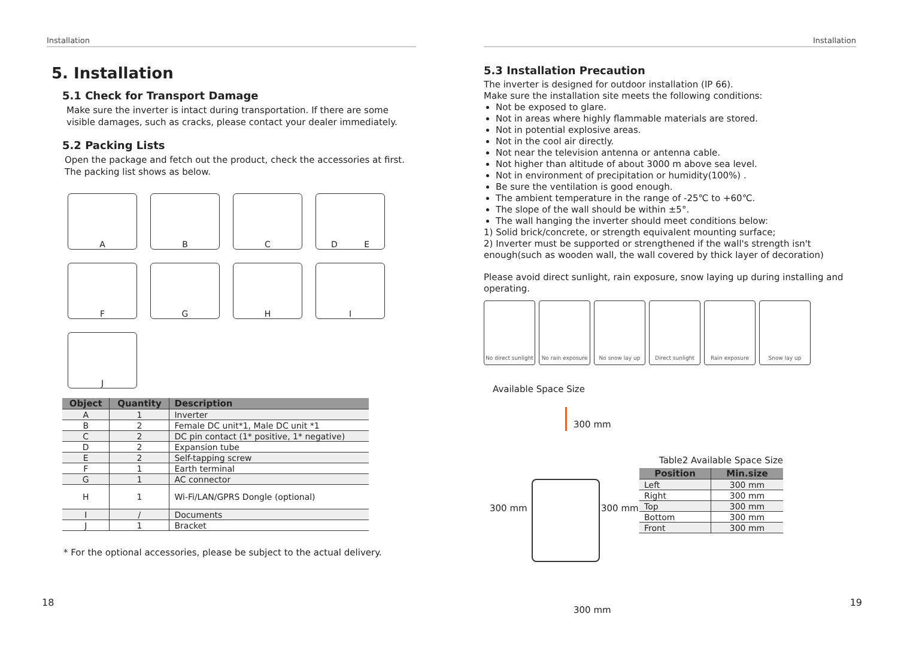Installation
5. Installation
5.1 Check for Transport Damage
Make sure the inverter is intact during transportation. If there are some visible damages, such as cracks, please contact your dealer immediately.
5.2 Packing Lists
Open the package and fetch out the product, check the accessories at first. The packing list shows as below.
A
B
C
D E
F
G
H
I
J
| Object | Quantity | Description |
| --- | --- | --- |
| A | 1 | Inverter |
| B | 2 | Female DC unit*1, Male DC unit *1 |
| C | 2 | DC pin contact (1* positive, 1* negative) |
| D | 2 | Expansion tube |
| E | 2 | Self-tapping screw |
| F | 1 | Earth terminal |
| G | 1 | AC connector |
| H | 1 | Wi-Fi/LAN/GPRS Dongle (optional) |
| I | / | Documents |
| J | 1 | Bracket |
* For the optional accessories, please be subject to the actual delivery.
18
Installation
5.3 Installation Precaution
The inverter is designed for outdoor installation (IP 66).
Make sure the installation site meets the following conditions:
Not be exposed to glare.
Not in areas where highly flammable materials are stored.
Not in potential explosive areas.
Not in the cool air directly.
Not near the television antenna or antenna cable.
Not higher than altitude of about 3000 m above sea level.
Not in environment of precipitation or humidity(100%) .
Be sure the ventilation is good enough.
The ambient temperature in the range of -25℃ to +60℃.
The slope of the wall should be within ±5°.
The wall hanging the inverter should meet conditions below:
1) Solid brick/concrete, or strength equivalent mounting surface;
2) Inverter must be supported or strengthened if the wall's strength isn't enough(such as wooden wall, the wall covered by thick layer of decoration)
Please avoid direct sunlight, rain exposure, snow laying up during installing and operating.
No direct sunlight
No rain exposure
No snow lay up Direct sunlight Rain exposure Snow lay up
Available Space Size
300 mm
300 mm 300 mm
300 mm
Table2 Available Space Size
| Position | Min.size |
| --- | --- |
| Left | 300 mm |
| Right | 300 mm |
| Top | 300 mm |
| Bottom | 300 mm |
| Front | 300 mm |
19